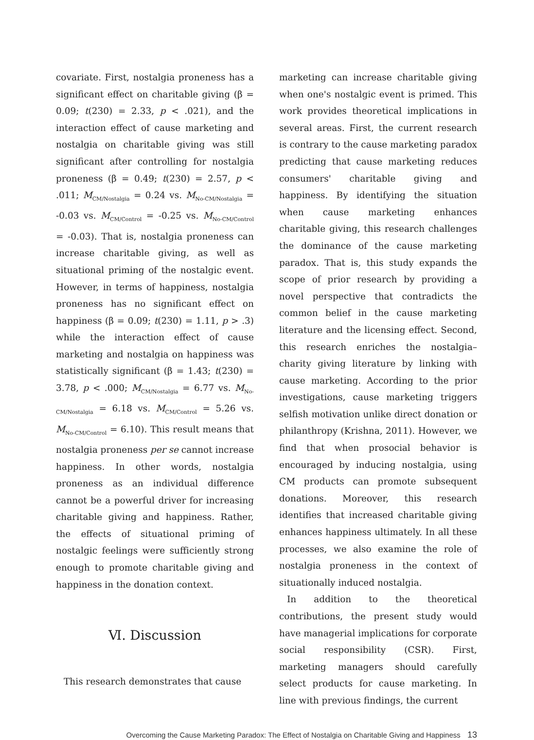covariate. First, nostalgia proneness has a significant effect on charitable giving (β = 0.09; t(230) = 2.33, p < .021), and the interaction effect of cause marketing and nostalgia on charitable giving was still significant after controlling for nostalgia proneness (β = 0.49; t(230) = 2.57, p < .011; M<sub>CM/Nostalgia</sub> = 0.24 vs. M<sub>No-CM/Nostalgia</sub> = -0.03 vs. M<sub>CM/Control</sub> = -0.25 vs. M<sub>No-CM/Control</sub> = -0.03). That is, nostalgia proneness can increase charitable giving, as well as situational priming of the nostalgic event. However, in terms of happiness, nostalgia proneness has no significant effect on happiness (β = 0.09; t(230) = 1.11, p > .3) while the interaction effect of cause marketing and nostalgia on happiness was statistically significant (β = 1.43; t(230) = 3.78, p < .000; M<sub>CM/Nostalgia</sub> = 6.77 vs. M<sub>No-CM/Nostalgia</sub> = 6.18 vs. M<sub>CM/Control</sub> = 5.26 vs. M<sub>No-CM/Control</sub> = 6.10). This result means that nostalgia proneness per se cannot increase happiness. In other words, nostalgia proneness as an individual difference cannot be a powerful driver for increasing charitable giving and happiness. Rather, the effects of situational priming of nostalgic feelings were sufficiently strong enough to promote charitable giving and happiness in the donation context.
Ⅵ. Discussion
This research demonstrates that cause
marketing can increase charitable giving when one's nostalgic event is primed. This work provides theoretical implications in several areas. First, the current research is contrary to the cause marketing paradox predicting that cause marketing reduces consumers' charitable giving and happiness. By identifying the situation when cause marketing enhances charitable giving, this research challenges the dominance of the cause marketing paradox. That is, this study expands the scope of prior research by providing a novel perspective that contradicts the common belief in the cause marketing literature and the licensing effect. Second, this research enriches the nostalgia–charity giving literature by linking with cause marketing. According to the prior investigations, cause marketing triggers selfish motivation unlike direct donation or philanthropy (Krishna, 2011). However, we find that when prosocial behavior is encouraged by inducing nostalgia, using CM products can promote subsequent donations. Moreover, this research identifies that increased charitable giving enhances happiness ultimately. In all these processes, we also examine the role of nostalgia proneness in the context of situationally induced nostalgia.
In addition to the theoretical contributions, the present study would have managerial implications for corporate social responsibility (CSR). First, marketing managers should carefully select products for cause marketing. In line with previous findings, the current
Overcoming the Cause Marketing Paradox: The Effect of Nostalgia on Charitable Giving and Happiness 13